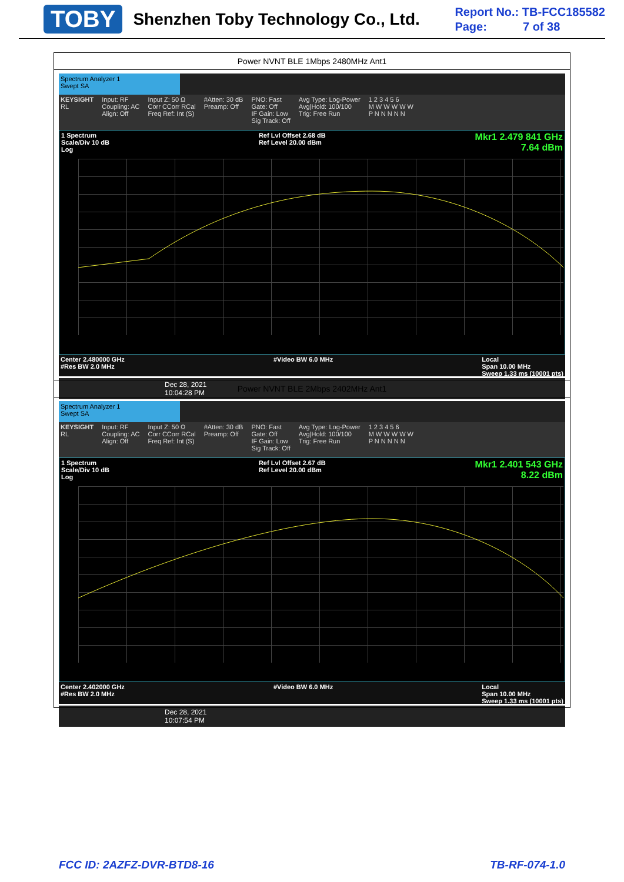TOBY
Shenzhen Toby Technology Co., Ltd.
Report No.: TB-FCC185582
Page: 7 of 38
| Power NVNT BLE 1Mbps 2480MHz Ant1 |
| Spectrum Analyzer 1 Swept SA KEYSIGHT RL Input: RF Coupling: AC Align: Off Input Z: 50 Ω Corr CCorr RCal Freq Ref: Int (S) #Atten: 30 dB Preamp: Off PNO: Fast Gate: Off IF Gain: Low Sig Track: Off Avg Type: Log-Power Avg/Hold: 100/100 Trig: Free Run 1 2 3 4 5 6 M W W W W W P N N N N N 1 Spectrum Scale/Div 10 dB Log Ref Lvl Offset 2.68 dB Ref Level 20.00 dBm Mkr1 2.479 841 GHz 7.64 dBm Center 2.480000 GHz #Res BW 2.0 MHz #Video BW 6.0 MHz Local Span 10.00 MHz Sweep 1.33 ms (10001 pts) Dec 28, 2021 10:04:28 PM |
| Power NVNT BLE 2Mbps 2402MHz Ant1 |
| Spectrum Analyzer 1 Swept SA KEYSIGHT RL Input: RF Coupling: AC Align: Off Input Z: 50 Ω Corr CCorr RCal Freq Ref: Int (S) #Atten: 30 dB Preamp: Off PNO: Fast Gate: Off IF Gain: Low Sig Track: Off Avg Type: Log-Power Avg/Hold: 100/100 Trig: Free Run 1 2 3 4 5 6 M W W W W W P N N N N N 1 Spectrum Scale/Div 10 dB Log Ref Lvl Offset 2.67 dB Ref Level 20.00 dBm Mkr1 2.401 543 GHz 8.22 dBm Center 2.402000 GHz #Res BW 2.0 MHz #Video BW 6.0 MHz Local Span 10.00 MHz Sweep 1.33 ms (10001 pts) Dec 28, 2021 10:07:54 PM |
FCC ID: 2AZFZ-DVR-BTD8-16 TB-RF-074-1.0